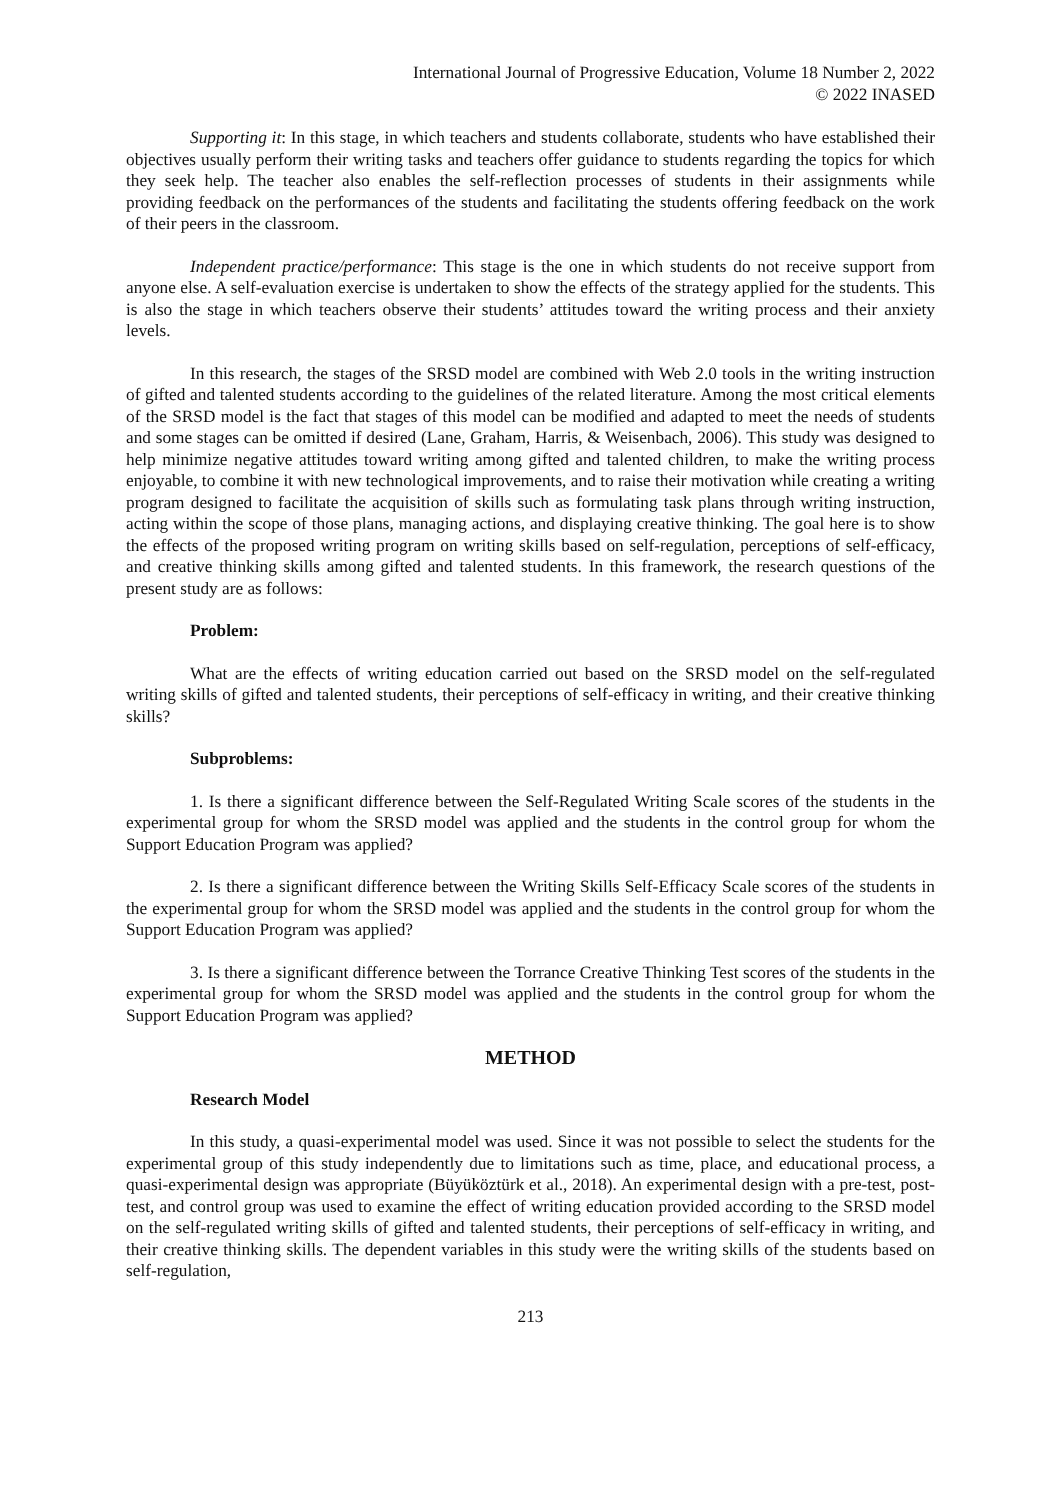International Journal of Progressive Education, Volume 18 Number 2, 2022
© 2022 INASED
Supporting it: In this stage, in which teachers and students collaborate, students who have established their objectives usually perform their writing tasks and teachers offer guidance to students regarding the topics for which they seek help. The teacher also enables the self-reflection processes of students in their assignments while providing feedback on the performances of the students and facilitating the students offering feedback on the work of their peers in the classroom.
Independent practice/performance: This stage is the one in which students do not receive support from anyone else. A self-evaluation exercise is undertaken to show the effects of the strategy applied for the students. This is also the stage in which teachers observe their students’ attitudes toward the writing process and their anxiety levels.
In this research, the stages of the SRSD model are combined with Web 2.0 tools in the writing instruction of gifted and talented students according to the guidelines of the related literature. Among the most critical elements of the SRSD model is the fact that stages of this model can be modified and adapted to meet the needs of students and some stages can be omitted if desired (Lane, Graham, Harris, & Weisenbach, 2006). This study was designed to help minimize negative attitudes toward writing among gifted and talented children, to make the writing process enjoyable, to combine it with new technological improvements, and to raise their motivation while creating a writing program designed to facilitate the acquisition of skills such as formulating task plans through writing instruction, acting within the scope of those plans, managing actions, and displaying creative thinking. The goal here is to show the effects of the proposed writing program on writing skills based on self-regulation, perceptions of self-efficacy, and creative thinking skills among gifted and talented students. In this framework, the research questions of the present study are as follows:
Problem:
What are the effects of writing education carried out based on the SRSD model on the self-regulated writing skills of gifted and talented students, their perceptions of self-efficacy in writing, and their creative thinking skills?
Subproblems:
1. Is there a significant difference between the Self-Regulated Writing Scale scores of the students in the experimental group for whom the SRSD model was applied and the students in the control group for whom the Support Education Program was applied?
2. Is there a significant difference between the Writing Skills Self-Efficacy Scale scores of the students in the experimental group for whom the SRSD model was applied and the students in the control group for whom the Support Education Program was applied?
3. Is there a significant difference between the Torrance Creative Thinking Test scores of the students in the experimental group for whom the SRSD model was applied and the students in the control group for whom the Support Education Program was applied?
METHOD
Research Model
In this study, a quasi-experimental model was used. Since it was not possible to select the students for the experimental group of this study independently due to limitations such as time, place, and educational process, a quasi-experimental design was appropriate (Büyüköztürk et al., 2018). An experimental design with a pre-test, post-test, and control group was used to examine the effect of writing education provided according to the SRSD model on the self-regulated writing skills of gifted and talented students, their perceptions of self-efficacy in writing, and their creative thinking skills. The dependent variables in this study were the writing skills of the students based on self-regulation,
213